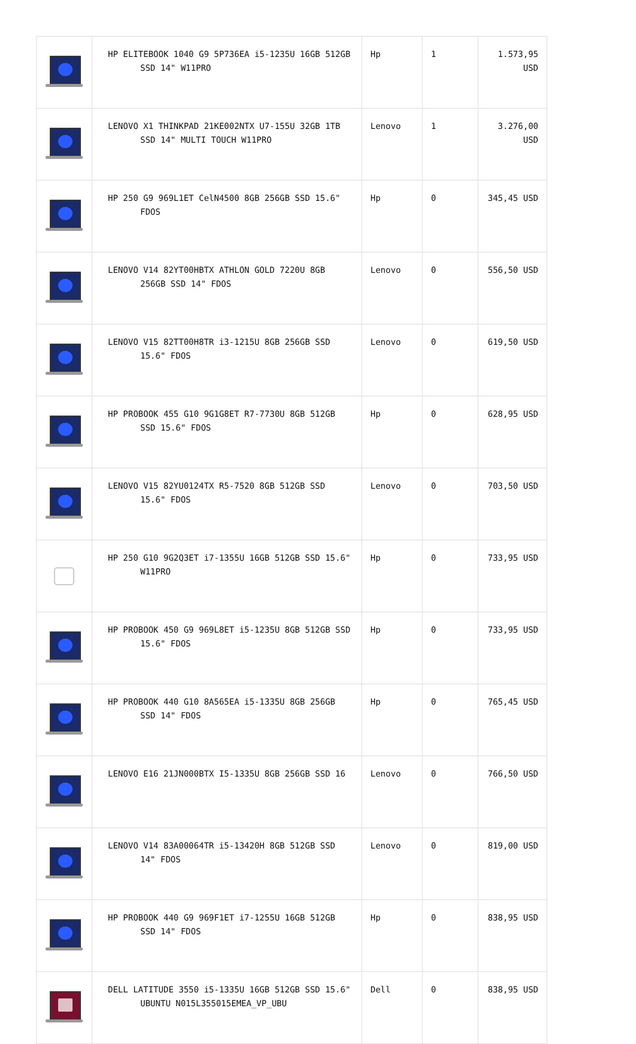| | HP ELITEBOOK 1040 G9 5P736EA i5-1235U 16GB 512GB SSD 14" W11PRO | Hp | 1 | 1.573,95 USD |
| | LENOVO X1 THINKPAD 21KE002NTX U7-155U 32GB 1TB SSD 14" MULTI TOUCH W11PRO | Lenovo | 1 | 3.276,00 USD |
| | HP 250 G9 969L1ET CelN4500 8GB 256GB SSD 15.6" FDOS | Hp | 0 | 345,45 USD |
| | LENOVO V14 82YT00HBTX ATHLON GOLD 7220U 8GB 256GB SSD 14" FDOS | Lenovo | 0 | 556,50 USD |
| | LENOVO V15 82TT00H8TR i3-1215U 8GB 256GB SSD 15.6" FDOS | Lenovo | 0 | 619,50 USD |
| | HP PROBOOK 455 G10 9G1G8ET R7-7730U 8GB 512GB SSD 15.6" FDOS | Hp | 0 | 628,95 USD |
| | LENOVO V15 82YU0124TX R5-7520 8GB 512GB SSD 15.6" FDOS | Lenovo | 0 | 703,50 USD |
| | HP 250 G10 9G2Q3ET i7-1355U 16GB 512GB SSD 15.6" W11PRO | Hp | 0 | 733,95 USD |
| | HP PROBOOK 450 G9 969L8ET i5-1235U 8GB 512GB SSD 15.6" FDOS | Hp | 0 | 733,95 USD |
| | HP PROBOOK 440 G10 8A565EA i5-1335U 8GB 256GB SSD 14" FDOS | Hp | 0 | 765,45 USD |
| | LENOVO E16 21JN000BTX I5-1335U 8GB 256GB SSD 16 | Lenovo | 0 | 766,50 USD |
| | LENOVO V14 83A00064TR i5-13420H 8GB 512GB SSD 14" FDOS | Lenovo | 0 | 819,00 USD |
| | HP PROBOOK 440 G9 969F1ET i7-1255U 16GB 512GB SSD 14" FDOS | Hp | 0 | 838,95 USD |
| | DELL LATITUDE 3550 i5-1335U 16GB 512GB SSD 15.6" UBUNTU N015L355015EMEA_VP_UBU | Dell | 0 | 838,95 USD |